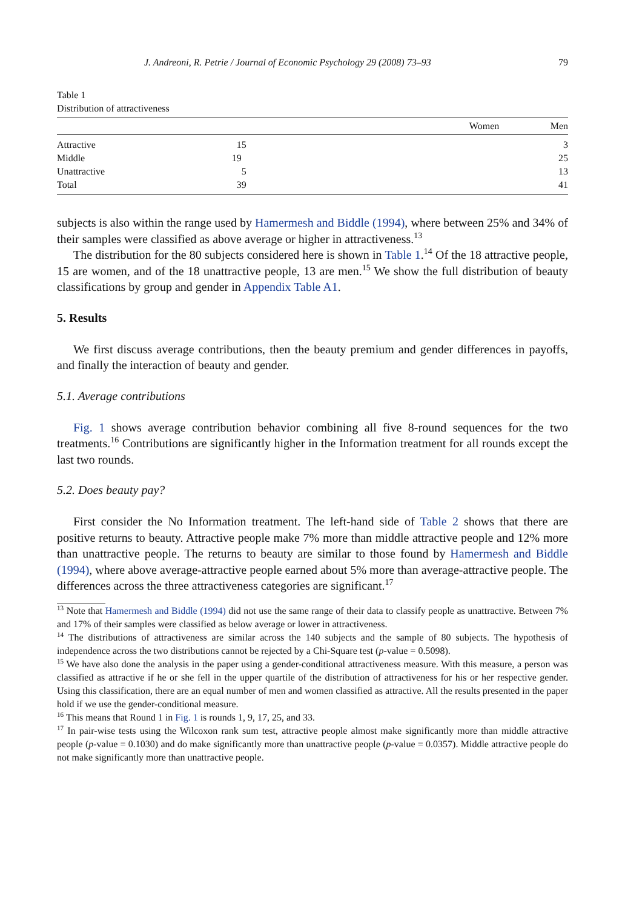J. Andreoni, R. Petrie / Journal of Economic Psychology 29 (2008) 73–93 79
Table 1
Distribution of attractiveness
| | Women | Men |
| --- | --- | --- |
| Attractive | 15 | 3 |
| Middle | 19 | 25 |
| Unattractive | 5 | 13 |
| Total | 39 | 41 |
subjects is also within the range used by Hamermesh and Biddle (1994), where between 25% and 34% of their samples were classified as above average or higher in attractiveness.<sup>13</sup>
The distribution for the 80 subjects considered here is shown in Table 1.<sup>14</sup> Of the 18 attractive people, 15 are women, and of the 18 unattractive people, 13 are men.<sup>15</sup> We show the full distribution of beauty classifications by group and gender in Appendix Table A1.
5. Results
We first discuss average contributions, then the beauty premium and gender differences in payoffs, and finally the interaction of beauty and gender.
5.1. Average contributions
Fig. 1 shows average contribution behavior combining all five 8-round sequences for the two treatments.<sup>16</sup> Contributions are significantly higher in the Information treatment for all rounds except the last two rounds.
5.2. Does beauty pay?
First consider the No Information treatment. The left-hand side of Table 2 shows that there are positive returns to beauty. Attractive people make 7% more than middle attractive people and 12% more than unattractive people. The returns to beauty are similar to those found by Hamermesh and Biddle (1994), where above average-attractive people earned about 5% more than average-attractive people. The differences across the three attractiveness categories are significant.<sup>17</sup>
<sup>13</sup> Note that Hamermesh and Biddle (1994) did not use the same range of their data to classify people as unattractive. Between 7% and 17% of their samples were classified as below average or lower in attractiveness.
<sup>14</sup> The distributions of attractiveness are similar across the 140 subjects and the sample of 80 subjects. The hypothesis of independence across the two distributions cannot be rejected by a Chi-Square test (p-value = 0.5098).
<sup>15</sup> We have also done the analysis in the paper using a gender-conditional attractiveness measure. With this measure, a person was classified as attractive if he or she fell in the upper quartile of the distribution of attractiveness for his or her respective gender. Using this classification, there are an equal number of men and women classified as attractive. All the results presented in the paper hold if we use the gender-conditional measure.
<sup>16</sup> This means that Round 1 in Fig. 1 is rounds 1, 9, 17, 25, and 33.
<sup>17</sup> In pair-wise tests using the Wilcoxon rank sum test, attractive people almost make significantly more than middle attractive people (p-value = 0.1030) and do make significantly more than unattractive people (p-value = 0.0357). Middle attractive people do not make significantly more than unattractive people.